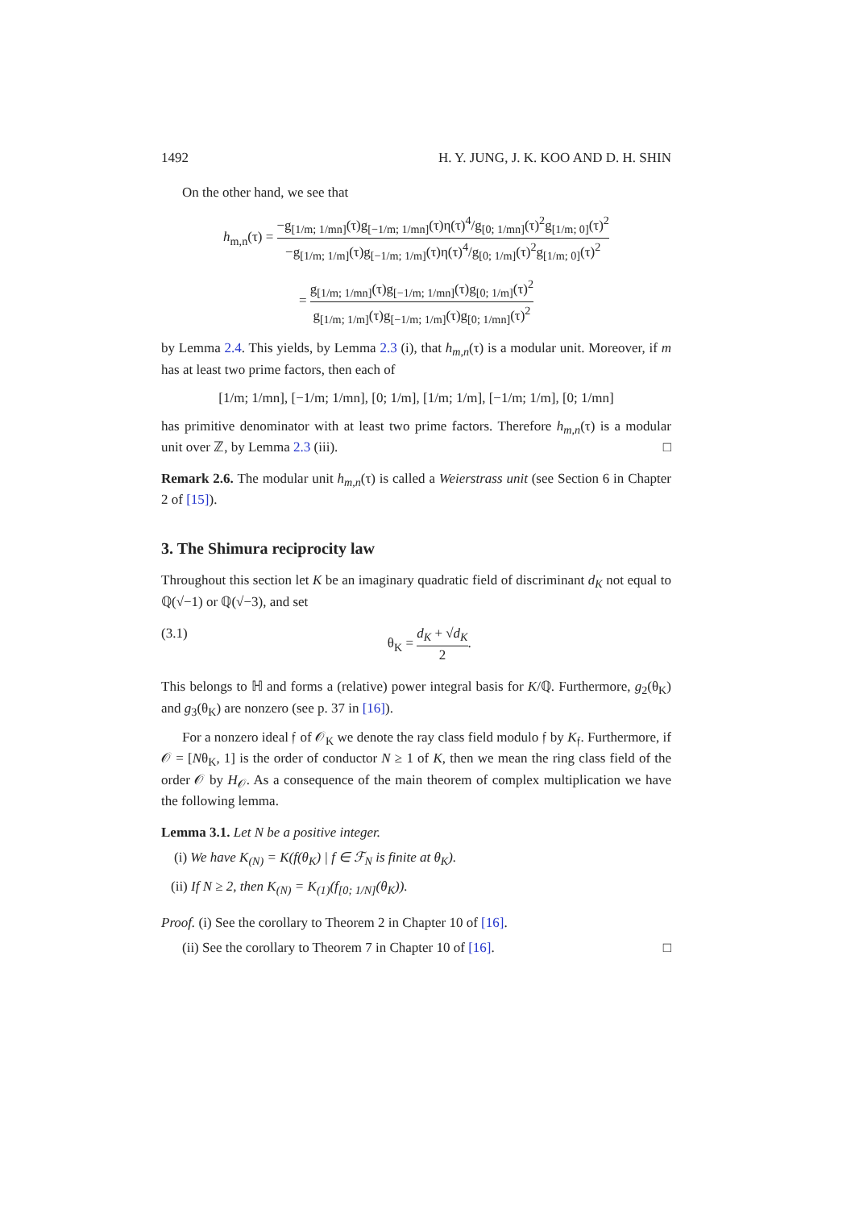1492 H. Y. JUNG, J. K. KOO AND D. H. SHIN
On the other hand, we see that
h<sub>m,n</sub>(τ) = −g<sub>[1/m; 1/mn]</sub>(τ)g<sub>[−1/m; 1/mn]</sub>(τ)η(τ)<sup>4</sup>/g<sub>[0; 1/mn]</sub>(τ)<sup>2</sup>g<sub>[1/m; 0]</sub>(τ)<sup>2</sup> −g<sub>[1/m; 1/m]</sub>(τ)g<sub>[−1/m; 1/m]</sub>(τ)η(τ)<sup>4</sup>/g<sub>[0; 1/m]</sub>(τ)<sup>2</sup>g<sub>[1/m; 0]</sub>(τ)<sup>2</sup>
= g<sub>[1/m; 1/mn]</sub>(τ)g<sub>[−1/m; 1/mn]</sub>(τ)g<sub>[0; 1/m]</sub>(τ)<sup>2</sup> g<sub>[1/m; 1/m]</sub>(τ)g<sub>[−1/m; 1/m]</sub>(τ)g<sub>[0; 1/mn]</sub>(τ)<sup>2</sup>
by Lemma 2.4. This yields, by Lemma 2.3 (i), that h<sub>m,n</sub>(τ) is a modular unit. Moreover, if m has at least two prime factors, then each of
[1/m; 1/mn], [−1/m; 1/mn], [0; 1/m], [1/m; 1/m], [−1/m; 1/m], [0; 1/mn]
has primitive denominator with at least two prime factors. Therefore h<sub>m,n</sub>(τ) is a modular unit over ℤ, by Lemma 2.3 (iii). □
Remark 2.6. The modular unit h<sub>m,n</sub>(τ) is called a Weierstrass unit (see Section 6 in Chapter 2 of [15]).
3. The Shimura reciprocity law
Throughout this section let K be an imaginary quadratic field of discriminant d<sub>K</sub> not equal to ℚ(√−1) or ℚ(√−3), and set
(3.1) θ<sub>K</sub> = d<sub>K</sub> + √d<sub>K</sub> 2.
This belongs to ℍ and forms a (relative) power integral basis for K/ℚ. Furthermore, g<sub>2</sub>(θ<sub>K</sub>) and g<sub>3</sub>(θ<sub>K</sub>) are nonzero (see p. 37 in [16]).
For a nonzero ideal 𝔣 of 𝒪<sub>K</sub> we denote the ray class field modulo 𝔣 by K<sub>𝔣</sub>. Furthermore, if 𝒪 = [Nθ<sub>K</sub>, 1] is the order of conductor N ≥ 1 of K, then we mean the ring class field of the order 𝒪 by H<sub>𝒪</sub>. As a consequence of the main theorem of complex multiplication we have the following lemma.
Lemma 3.1. Let N be a positive integer.
(i) We have K<sub>(N)</sub> = K(f(θ<sub>K</sub>) | f ∈ ℱ<sub>N</sub> is finite at θ<sub>K</sub>).
(ii) If N ≥ 2, then K<sub>(N)</sub> = K<sub>(1)</sub>(f<sub>[0; 1/N]</sub>(θ<sub>K</sub>)).
Proof. (i) See the corollary to Theorem 2 in Chapter 10 of [16].
(ii) See the corollary to Theorem 7 in Chapter 10 of [16]. □